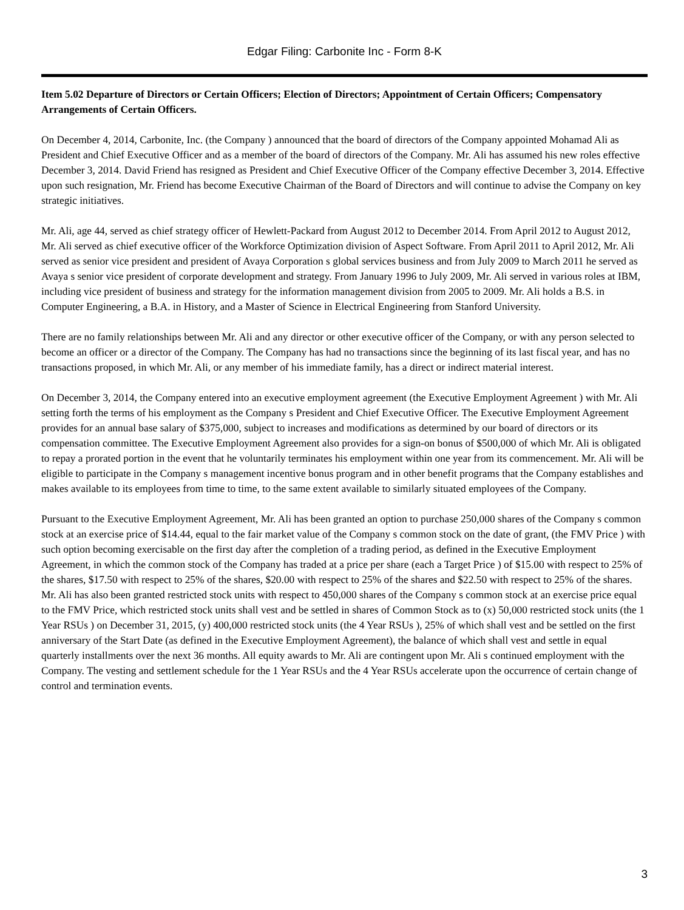Edgar Filing: Carbonite Inc - Form 8-K
Item 5.02 Departure of Directors or Certain Officers; Election of Directors; Appointment of Certain Officers; Compensatory Arrangements of Certain Officers.
On December 4, 2014, Carbonite, Inc. (the Company ) announced that the board of directors of the Company appointed Mohamad Ali as President and Chief Executive Officer and as a member of the board of directors of the Company. Mr. Ali has assumed his new roles effective December 3, 2014. David Friend has resigned as President and Chief Executive Officer of the Company effective December 3, 2014. Effective upon such resignation, Mr. Friend has become Executive Chairman of the Board of Directors and will continue to advise the Company on key strategic initiatives.
Mr. Ali, age 44, served as chief strategy officer of Hewlett-Packard from August 2012 to December 2014. From April 2012 to August 2012, Mr. Ali served as chief executive officer of the Workforce Optimization division of Aspect Software. From April 2011 to April 2012, Mr. Ali served as senior vice president and president of Avaya Corporation s global services business and from July 2009 to March 2011 he served as Avaya s senior vice president of corporate development and strategy. From January 1996 to July 2009, Mr. Ali served in various roles at IBM, including vice president of business and strategy for the information management division from 2005 to 2009. Mr. Ali holds a B.S. in Computer Engineering, a B.A. in History, and a Master of Science in Electrical Engineering from Stanford University.
There are no family relationships between Mr. Ali and any director or other executive officer of the Company, or with any person selected to become an officer or a director of the Company. The Company has had no transactions since the beginning of its last fiscal year, and has no transactions proposed, in which Mr. Ali, or any member of his immediate family, has a direct or indirect material interest.
On December 3, 2014, the Company entered into an executive employment agreement (the Executive Employment Agreement ) with Mr. Ali setting forth the terms of his employment as the Company s President and Chief Executive Officer. The Executive Employment Agreement provides for an annual base salary of $375,000, subject to increases and modifications as determined by our board of directors or its compensation committee. The Executive Employment Agreement also provides for a sign-on bonus of $500,000 of which Mr. Ali is obligated to repay a prorated portion in the event that he voluntarily terminates his employment within one year from its commencement. Mr. Ali will be eligible to participate in the Company s management incentive bonus program and in other benefit programs that the Company establishes and makes available to its employees from time to time, to the same extent available to similarly situated employees of the Company.
Pursuant to the Executive Employment Agreement, Mr. Ali has been granted an option to purchase 250,000 shares of the Company s common stock at an exercise price of $14.44, equal to the fair market value of the Company s common stock on the date of grant, (the FMV Price ) with such option becoming exercisable on the first day after the completion of a trading period, as defined in the Executive Employment Agreement, in which the common stock of the Company has traded at a price per share (each a Target Price ) of $15.00 with respect to 25% of the shares, $17.50 with respect to 25% of the shares, $20.00 with respect to 25% of the shares and $22.50 with respect to 25% of the shares. Mr. Ali has also been granted restricted stock units with respect to 450,000 shares of the Company s common stock at an exercise price equal to the FMV Price, which restricted stock units shall vest and be settled in shares of Common Stock as to (x) 50,000 restricted stock units (the 1 Year RSUs ) on December 31, 2015, (y) 400,000 restricted stock units (the 4 Year RSUs ), 25% of which shall vest and be settled on the first anniversary of the Start Date (as defined in the Executive Employment Agreement), the balance of which shall vest and settle in equal quarterly installments over the next 36 months. All equity awards to Mr. Ali are contingent upon Mr. Ali s continued employment with the Company. The vesting and settlement schedule for the 1 Year RSUs and the 4 Year RSUs accelerate upon the occurrence of certain change of control and termination events.
3